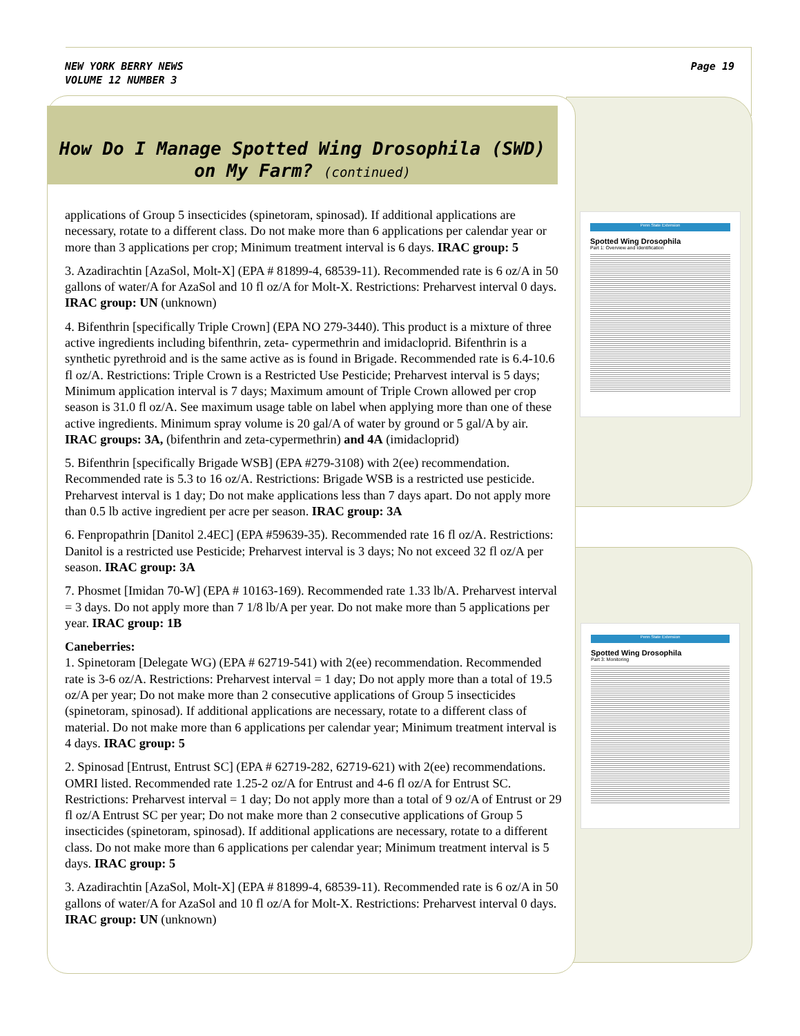NEW YORK BERRY NEWS
VOLUME 12 NUMBER 3
Page 19
How Do I Manage Spotted Wing Drosophila (SWD)
on My Farm? (continued)
applications of Group 5 insecticides (spinetoram, spinosad). If additional applications are necessary, rotate to a different class. Do not make more than 6 applications per calendar year or more than 3 applications per crop; Minimum treatment interval is 6 days. IRAC group: 5
3. Azadirachtin [AzaSol, Molt-X] (EPA # 81899-4, 68539-11). Recommended rate is 6 oz/A in 50 gallons of water/A for AzaSol and 10 fl oz/A for Molt-X. Restrictions: Preharvest interval 0 days. IRAC group: UN (unknown)
4. Bifenthrin [specifically Triple Crown] (EPA NO 279-3440). This product is a mixture of three active ingredients including bifenthrin, zeta- cypermethrin and imidacloprid. Bifenthrin is a synthetic pyrethroid and is the same active as is found in Brigade. Recommended rate is 6.4-10.6 fl oz/A. Restrictions: Triple Crown is a Restricted Use Pesticide; Preharvest interval is 5 days; Minimum application interval is 7 days; Maximum amount of Triple Crown allowed per crop season is 31.0 fl oz/A. See maximum usage table on label when applying more than one of these active ingredients. Minimum spray volume is 20 gal/A of water by ground or 5 gal/A by air. IRAC groups: 3A, (bifenthrin and zeta-cypermethrin) and 4A (imidacloprid)
5. Bifenthrin [specifically Brigade WSB] (EPA #279-3108) with 2(ee) recommendation. Recommended rate is 5.3 to 16 oz/A. Restrictions: Brigade WSB is a restricted use pesticide. Preharvest interval is 1 day; Do not make applications less than 7 days apart. Do not apply more than 0.5 lb active ingredient per acre per season. IRAC group: 3A
6. Fenpropathrin [Danitol 2.4EC] (EPA #59639-35). Recommended rate 16 fl oz/A. Restrictions: Danitol is a restricted use Pesticide; Preharvest interval is 3 days; No not exceed 32 fl oz/A per season. IRAC group: 3A
7. Phosmet [Imidan 70-W] (EPA # 10163-169). Recommended rate 1.33 lb/A. Preharvest interval = 3 days. Do not apply more than 7 1/8 lb/A per year. Do not make more than 5 applications per year. IRAC group: 1B
Caneberries:
1. Spinetoram [Delegate WG) (EPA # 62719-541) with 2(ee) recommendation. Recommended rate is 3-6 oz/A. Restrictions: Preharvest interval = 1 day; Do not apply more than a total of 19.5 oz/A per year; Do not make more than 2 consecutive applications of Group 5 insecticides (spinetoram, spinosad). If additional applications are necessary, rotate to a different class of material. Do not make more than 6 applications per calendar year; Minimum treatment interval is 4 days. IRAC group: 5
2. Spinosad [Entrust, Entrust SC] (EPA # 62719-282, 62719-621) with 2(ee) recommendations. OMRI listed. Recommended rate 1.25-2 oz/A for Entrust and 4-6 fl oz/A for Entrust SC. Restrictions: Preharvest interval = 1 day; Do not apply more than a total of 9 oz/A of Entrust or 29 fl oz/A Entrust SC per year; Do not make more than 2 consecutive applications of Group 5 insecticides (spinetoram, spinosad). If additional applications are necessary, rotate to a different class. Do not make more than 6 applications per calendar year; Minimum treatment interval is 5 days. IRAC group: 5
3. Azadirachtin [AzaSol, Molt-X] (EPA # 81899-4, 68539-11). Recommended rate is 6 oz/A in 50 gallons of water/A for AzaSol and 10 fl oz/A for Molt-X. Restrictions: Preharvest interval 0 days. IRAC group: UN (unknown)
Penn State Extension
Spotted Wing Drosophila
Part 1: Overview and Identification
Penn State Extension
Spotted Wing Drosophila
Part 3: Monitoring